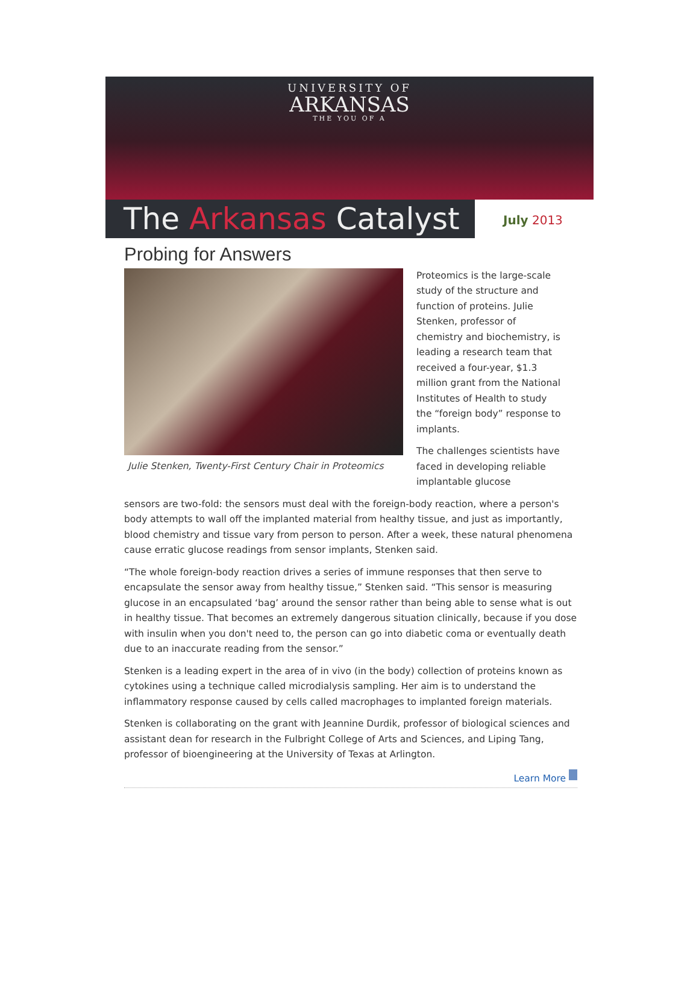UNIVERSITY OF
ARKANSAS
THE YOU OF A
The Arkansas Catalyst
July 2013
Probing for Answers
Julie Stenken, Twenty-First Century Chair in Proteomics
Proteomics is the large-scale study of the structure and function of proteins. Julie Stenken, professor of chemistry and biochemistry, is leading a research team that received a four-year, $1.3 million grant from the National Institutes of Health to study the “foreign body” response to implants.
The challenges scientists have faced in developing reliable implantable glucose
sensors are two-fold: the sensors must deal with the foreign-body reaction, where a person's body attempts to wall off the implanted material from healthy tissue, and just as importantly, blood chemistry and tissue vary from person to person. After a week, these natural phenomena cause erratic glucose readings from sensor implants, Stenken said.
“The whole foreign-body reaction drives a series of immune responses that then serve to encapsulate the sensor away from healthy tissue,” Stenken said. “This sensor is measuring glucose in an encapsulated ‘bag’ around the sensor rather than being able to sense what is out in healthy tissue. That becomes an extremely dangerous situation clinically, because if you dose with insulin when you don't need to, the person can go into diabetic coma or eventually death due to an inaccurate reading from the sensor.”
Stenken is a leading expert in the area of in vivo (in the body) collection of proteins known as cytokines using a technique called microdialysis sampling. Her aim is to understand the inflammatory response caused by cells called macrophages to implanted foreign materials.
Stenken is collaborating on the grant with Jeannine Durdik, professor of biological sciences and assistant dean for research in the Fulbright College of Arts and Sciences, and Liping Tang, professor of bioengineering at the University of Texas at Arlington.
Learn More